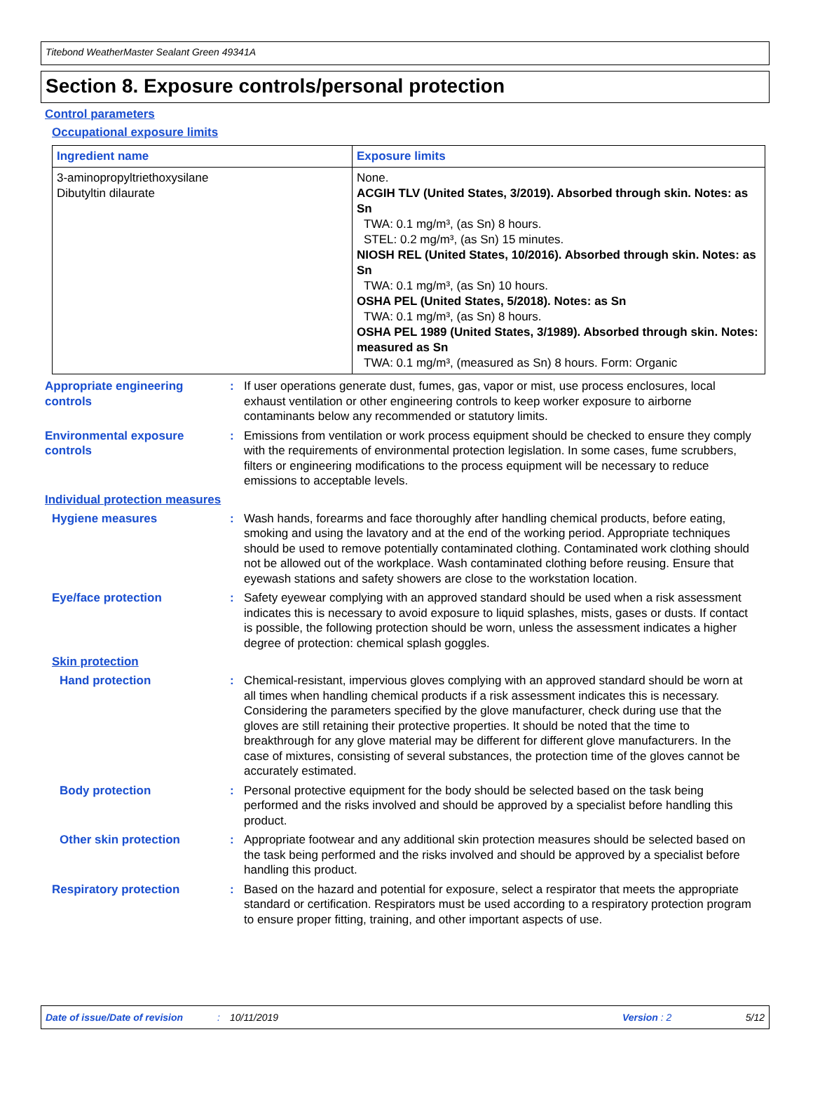Titebond WeatherMaster Sealant Green 49341A
Section 8. Exposure controls/personal protection
Control parameters
Occupational exposure limits
| Ingredient name | Exposure limits |
| --- | --- |
| 3-aminopropyltriethoxysilane Dibutyltin dilaurate | None. ACGIH TLV (United States, 3/2019). Absorbed through skin. Notes: as Sn TWA: 0.1 mg/m³, (as Sn) 8 hours. STEL: 0.2 mg/m³, (as Sn) 15 minutes. NIOSH REL (United States, 10/2016). Absorbed through skin. Notes: as Sn TWA: 0.1 mg/m³, (as Sn) 10 hours. OSHA PEL (United States, 5/2018). Notes: as Sn TWA: 0.1 mg/m³, (as Sn) 8 hours. OSHA PEL 1989 (United States, 3/1989). Absorbed through skin. Notes: measured as Sn TWA: 0.1 mg/m³, (measured as Sn) 8 hours. Form: Organic |
Appropriate engineering controls
: If user operations generate dust, fumes, gas, vapor or mist, use process enclosures, local exhaust ventilation or other engineering controls to keep worker exposure to airborne contaminants below any recommended or statutory limits.
Environmental exposure controls
: Emissions from ventilation or work process equipment should be checked to ensure they comply with the requirements of environmental protection legislation. In some cases, fume scrubbers, filters or engineering modifications to the process equipment will be necessary to reduce emissions to acceptable levels.
Individual protection measures
Hygiene measures : Wash hands, forearms and face thoroughly after handling chemical products, before eating, smoking and using the lavatory and at the end of the working period. Appropriate techniques should be used to remove potentially contaminated clothing. Contaminated work clothing should not be allowed out of the workplace. Wash contaminated clothing before reusing. Ensure that eyewash stations and safety showers are close to the workstation location.
Eye/face protection : Safety eyewear complying with an approved standard should be used when a risk assessment indicates this is necessary to avoid exposure to liquid splashes, mists, gases or dusts. If contact is possible, the following protection should be worn, unless the assessment indicates a higher degree of protection: chemical splash goggles.
Skin protection
Hand protection : Chemical-resistant, impervious gloves complying with an approved standard should be worn at all times when handling chemical products if a risk assessment indicates this is necessary. Considering the parameters specified by the glove manufacturer, check during use that the gloves are still retaining their protective properties. It should be noted that the time to breakthrough for any glove material may be different for different glove manufacturers. In the case of mixtures, consisting of several substances, the protection time of the gloves cannot be accurately estimated.
Body protection : Personal protective equipment for the body should be selected based on the task being performed and the risks involved and should be approved by a specialist before handling this product.
Other skin protection : Appropriate footwear and any additional skin protection measures should be selected based on the task being performed and the risks involved and should be approved by a specialist before handling this product.
Respiratory protection : Based on the hazard and potential for exposure, select a respirator that meets the appropriate standard or certification. Respirators must be used according to a respiratory protection program to ensure proper fitting, training, and other important aspects of use.
Date of issue/Date of revision: 10/11/2019 Version : 2 5/12